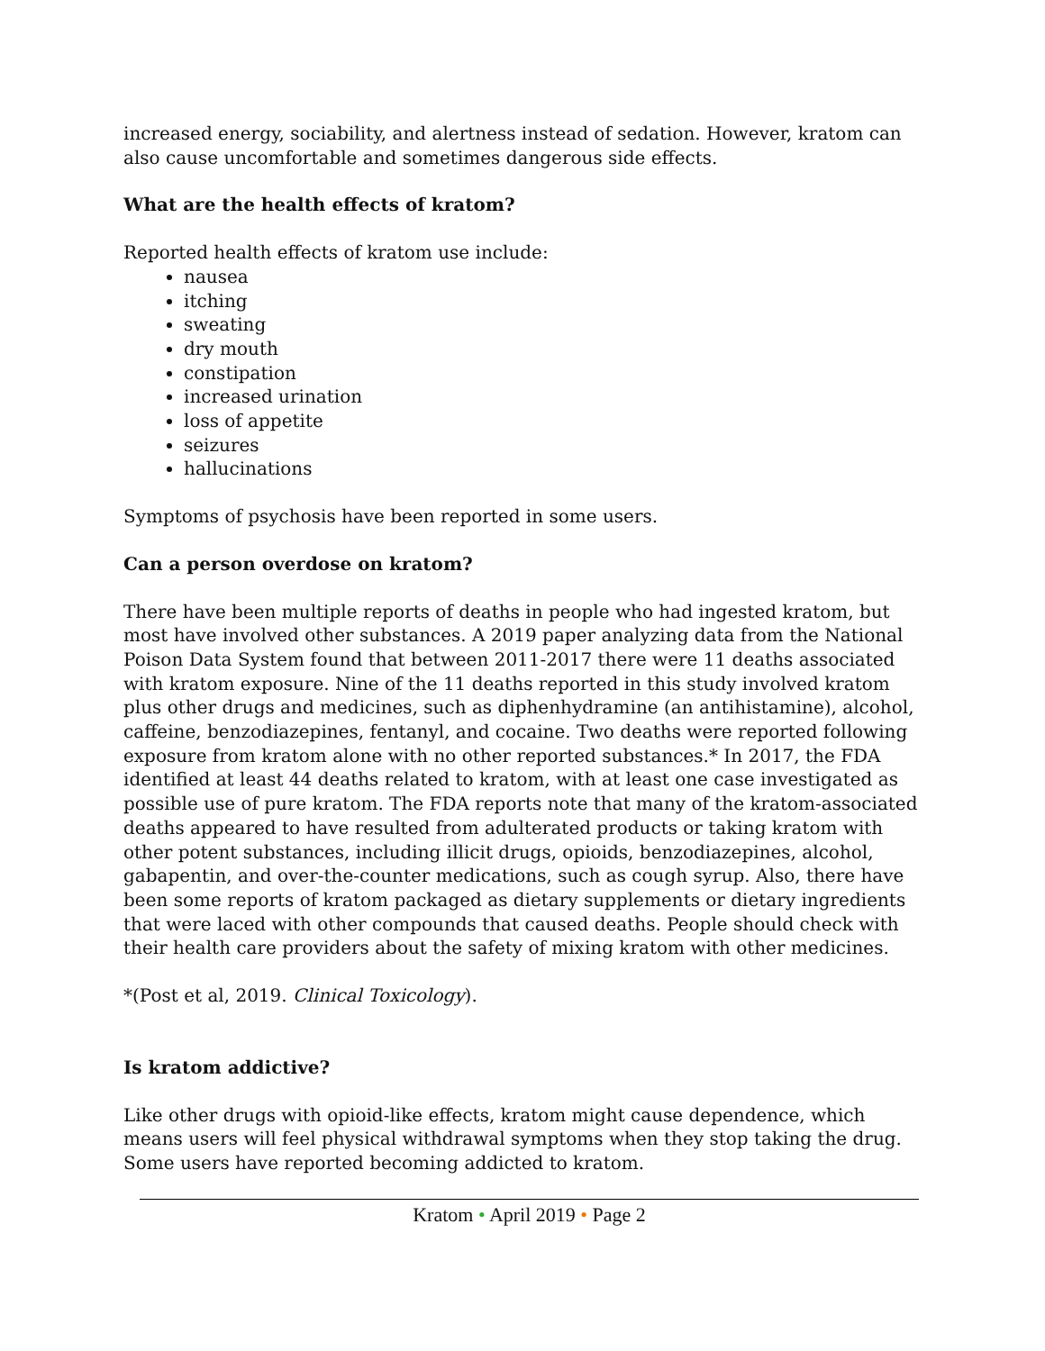increased energy, sociability, and alertness instead of sedation. However, kratom can also cause uncomfortable and sometimes dangerous side effects.
What are the health effects of kratom?
Reported health effects of kratom use include:
nausea
itching
sweating
dry mouth
constipation
increased urination
loss of appetite
seizures
hallucinations
Symptoms of psychosis have been reported in some users.
Can a person overdose on kratom?
There have been multiple reports of deaths in people who had ingested kratom, but most have involved other substances. A 2019 paper analyzing data from the National Poison Data System found that between 2011-2017 there were 11 deaths associated with kratom exposure. Nine of the 11 deaths reported in this study involved kratom plus other drugs and medicines, such as diphenhydramine (an antihistamine), alcohol, caffeine, benzodiazepines, fentanyl, and cocaine. Two deaths were reported following exposure from kratom alone with no other reported substances.* In 2017, the FDA identified at least 44 deaths related to kratom, with at least one case investigated as possible use of pure kratom. The FDA reports note that many of the kratom-associated deaths appeared to have resulted from adulterated products or taking kratom with other potent substances, including illicit drugs, opioids, benzodiazepines, alcohol, gabapentin, and over-the-counter medications, such as cough syrup. Also, there have been some reports of kratom packaged as dietary supplements or dietary ingredients that were laced with other compounds that caused deaths. People should check with their health care providers about the safety of mixing kratom with other medicines.
*(Post et al, 2019. Clinical Toxicology).
Is kratom addictive?
Like other drugs with opioid-like effects, kratom might cause dependence, which means users will feel physical withdrawal symptoms when they stop taking the drug. Some users have reported becoming addicted to kratom.
Kratom • April 2019 • Page 2